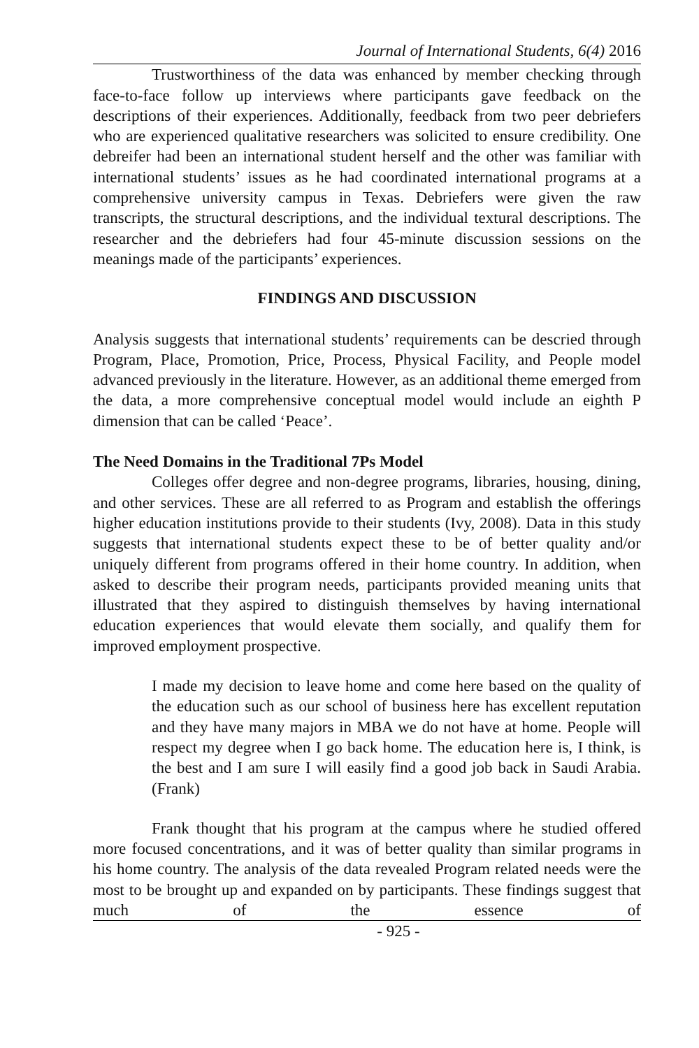Journal of International Students, 6(4) 2016
Trustworthiness of the data was enhanced by member checking through face-to-face follow up interviews where participants gave feedback on the descriptions of their experiences. Additionally, feedback from two peer debriefers who are experienced qualitative researchers was solicited to ensure credibility. One debreifer had been an international student herself and the other was familiar with international students’ issues as he had coordinated international programs at a comprehensive university campus in Texas. Debriefers were given the raw transcripts, the structural descriptions, and the individual textural descriptions. The researcher and the debriefers had four 45-minute discussion sessions on the meanings made of the participants’ experiences.
FINDINGS AND DISCUSSION
Analysis suggests that international students’ requirements can be descried through Program, Place, Promotion, Price, Process, Physical Facility, and People model advanced previously in the literature. However, as an additional theme emerged from the data, a more comprehensive conceptual model would include an eighth P dimension that can be called ‘Peace’.
The Need Domains in the Traditional 7Ps Model
Colleges offer degree and non-degree programs, libraries, housing, dining, and other services. These are all referred to as Program and establish the offerings higher education institutions provide to their students (Ivy, 2008). Data in this study suggests that international students expect these to be of better quality and/or uniquely different from programs offered in their home country. In addition, when asked to describe their program needs, participants provided meaning units that illustrated that they aspired to distinguish themselves by having international education experiences that would elevate them socially, and qualify them for improved employment prospective.
I made my decision to leave home and come here based on the quality of the education such as our school of business here has excellent reputation and they have many majors in MBA we do not have at home. People will respect my degree when I go back home. The education here is, I think, is the best and I am sure I will easily find a good job back in Saudi Arabia. (Frank)
Frank thought that his program at the campus where he studied offered more focused concentrations, and it was of better quality than similar programs in his home country. The analysis of the data revealed Program related needs were the most to be brought up and expanded on by participants. These findings suggest that much of the essence of
- 925 -